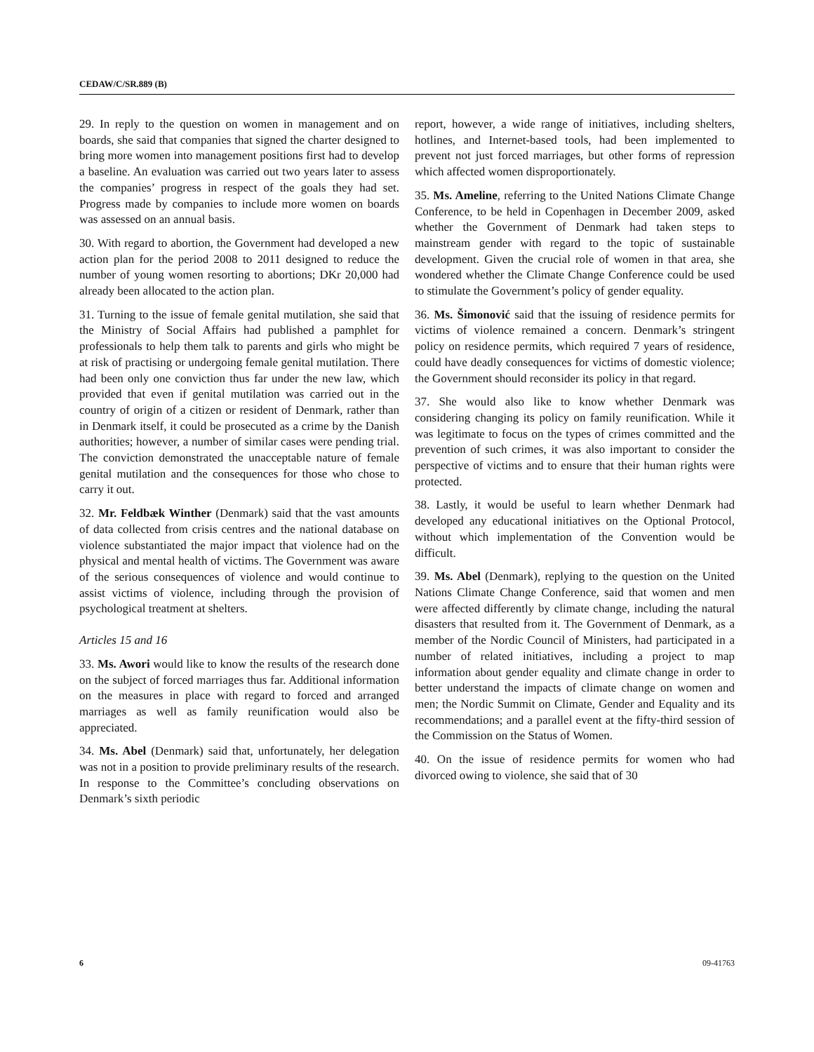CEDAW/C/SR.889 (B)
29. In reply to the question on women in management and on boards, she said that companies that signed the charter designed to bring more women into management positions first had to develop a baseline. An evaluation was carried out two years later to assess the companies’ progress in respect of the goals they had set. Progress made by companies to include more women on boards was assessed on an annual basis.
30. With regard to abortion, the Government had developed a new action plan for the period 2008 to 2011 designed to reduce the number of young women resorting to abortions; DKr 20,000 had already been allocated to the action plan.
31. Turning to the issue of female genital mutilation, she said that the Ministry of Social Affairs had published a pamphlet for professionals to help them talk to parents and girls who might be at risk of practising or undergoing female genital mutilation. There had been only one conviction thus far under the new law, which provided that even if genital mutilation was carried out in the country of origin of a citizen or resident of Denmark, rather than in Denmark itself, it could be prosecuted as a crime by the Danish authorities; however, a number of similar cases were pending trial. The conviction demonstrated the unacceptable nature of female genital mutilation and the consequences for those who chose to carry it out.
32. Mr. Feldbæk Winther (Denmark) said that the vast amounts of data collected from crisis centres and the national database on violence substantiated the major impact that violence had on the physical and mental health of victims. The Government was aware of the serious consequences of violence and would continue to assist victims of violence, including through the provision of psychological treatment at shelters.
Articles 15 and 16
33. Ms. Awori would like to know the results of the research done on the subject of forced marriages thus far. Additional information on the measures in place with regard to forced and arranged marriages as well as family reunification would also be appreciated.
34. Ms. Abel (Denmark) said that, unfortunately, her delegation was not in a position to provide preliminary results of the research. In response to the Committee’s concluding observations on Denmark’s sixth periodic
report, however, a wide range of initiatives, including shelters, hotlines, and Internet-based tools, had been implemented to prevent not just forced marriages, but other forms of repression which affected women disproportionately.
35. Ms. Ameline, referring to the United Nations Climate Change Conference, to be held in Copenhagen in December 2009, asked whether the Government of Denmark had taken steps to mainstream gender with regard to the topic of sustainable development. Given the crucial role of women in that area, she wondered whether the Climate Change Conference could be used to stimulate the Government’s policy of gender equality.
36. Ms. Šimonović said that the issuing of residence permits for victims of violence remained a concern. Denmark’s stringent policy on residence permits, which required 7 years of residence, could have deadly consequences for victims of domestic violence; the Government should reconsider its policy in that regard.
37. She would also like to know whether Denmark was considering changing its policy on family reunification. While it was legitimate to focus on the types of crimes committed and the prevention of such crimes, it was also important to consider the perspective of victims and to ensure that their human rights were protected.
38. Lastly, it would be useful to learn whether Denmark had developed any educational initiatives on the Optional Protocol, without which implementation of the Convention would be difficult.
39. Ms. Abel (Denmark), replying to the question on the United Nations Climate Change Conference, said that women and men were affected differently by climate change, including the natural disasters that resulted from it. The Government of Denmark, as a member of the Nordic Council of Ministers, had participated in a number of related initiatives, including a project to map information about gender equality and climate change in order to better understand the impacts of climate change on women and men; the Nordic Summit on Climate, Gender and Equality and its recommendations; and a parallel event at the fifty-third session of the Commission on the Status of Women.
40. On the issue of residence permits for women who had divorced owing to violence, she said that of 30
6 09-41763